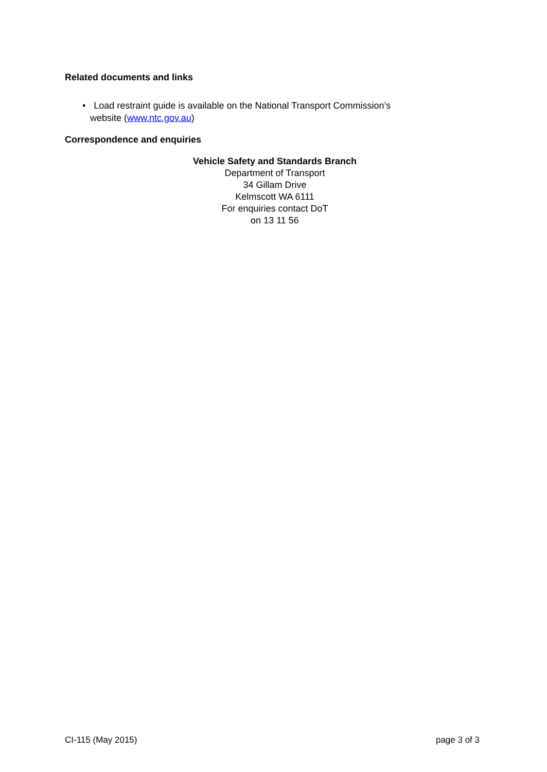Related documents and links
• Load restraint guide is available on the National Transport Commission’s
website (www.ntc.gov.au)
Correspondence and enquiries
Vehicle Safety and Standards Branch
Department of Transport
34 Gillam Drive
Kelmscott WA 6111
For enquiries contact DoT
on 13 11 56
CI-115 (May 2015) page 3 of 3